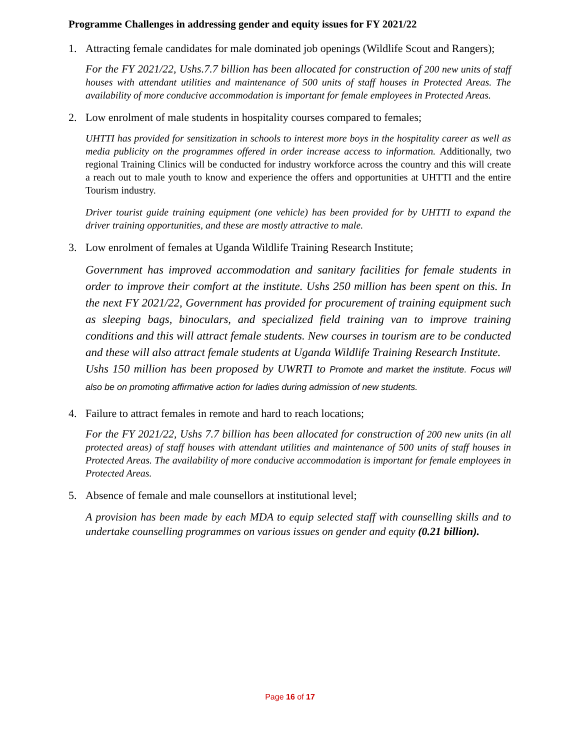Programme Challenges in addressing gender and equity issues for FY 2021/22
1. Attracting female candidates for male dominated job openings (Wildlife Scout and Rangers);
For the FY 2021/22, Ushs.7.7 billion has been allocated for construction of 200 new units of staff houses with attendant utilities and maintenance of 500 units of staff houses in Protected Areas. The availability of more conducive accommodation is important for female employees in Protected Areas.
2. Low enrolment of male students in hospitality courses compared to females;
UHTTI has provided for sensitization in schools to interest more boys in the hospitality career as well as media publicity on the programmes offered in order increase access to information. Additionally, two regional Training Clinics will be conducted for industry workforce across the country and this will create a reach out to male youth to know and experience the offers and opportunities at UHTTI and the entire Tourism industry.
Driver tourist guide training equipment (one vehicle) has been provided for by UHTTI to expand the driver training opportunities, and these are mostly attractive to male.
3. Low enrolment of females at Uganda Wildlife Training Research Institute;
Government has improved accommodation and sanitary facilities for female students in order to improve their comfort at the institute. Ushs 250 million has been spent on this. In the next FY 2021/22, Government has provided for procurement of training equipment such as sleeping bags, binoculars, and specialized field training van to improve training conditions and this will attract female students. New courses in tourism are to be conducted and these will also attract female students at Uganda Wildlife Training Research Institute.
Ushs 150 million has been proposed by UWRTI to Promote and market the institute. Focus will also be on promoting affirmative action for ladies during admission of new students.
4. Failure to attract females in remote and hard to reach locations;
For the FY 2021/22, Ushs 7.7 billion has been allocated for construction of 200 new units (in all protected areas) of staff houses with attendant utilities and maintenance of 500 units of staff houses in Protected Areas. The availability of more conducive accommodation is important for female employees in Protected Areas.
5. Absence of female and male counsellors at institutional level;
A provision has been made by each MDA to equip selected staff with counselling skills and to undertake counselling programmes on various issues on gender and equity (0.21 billion).
Page 16 of 17